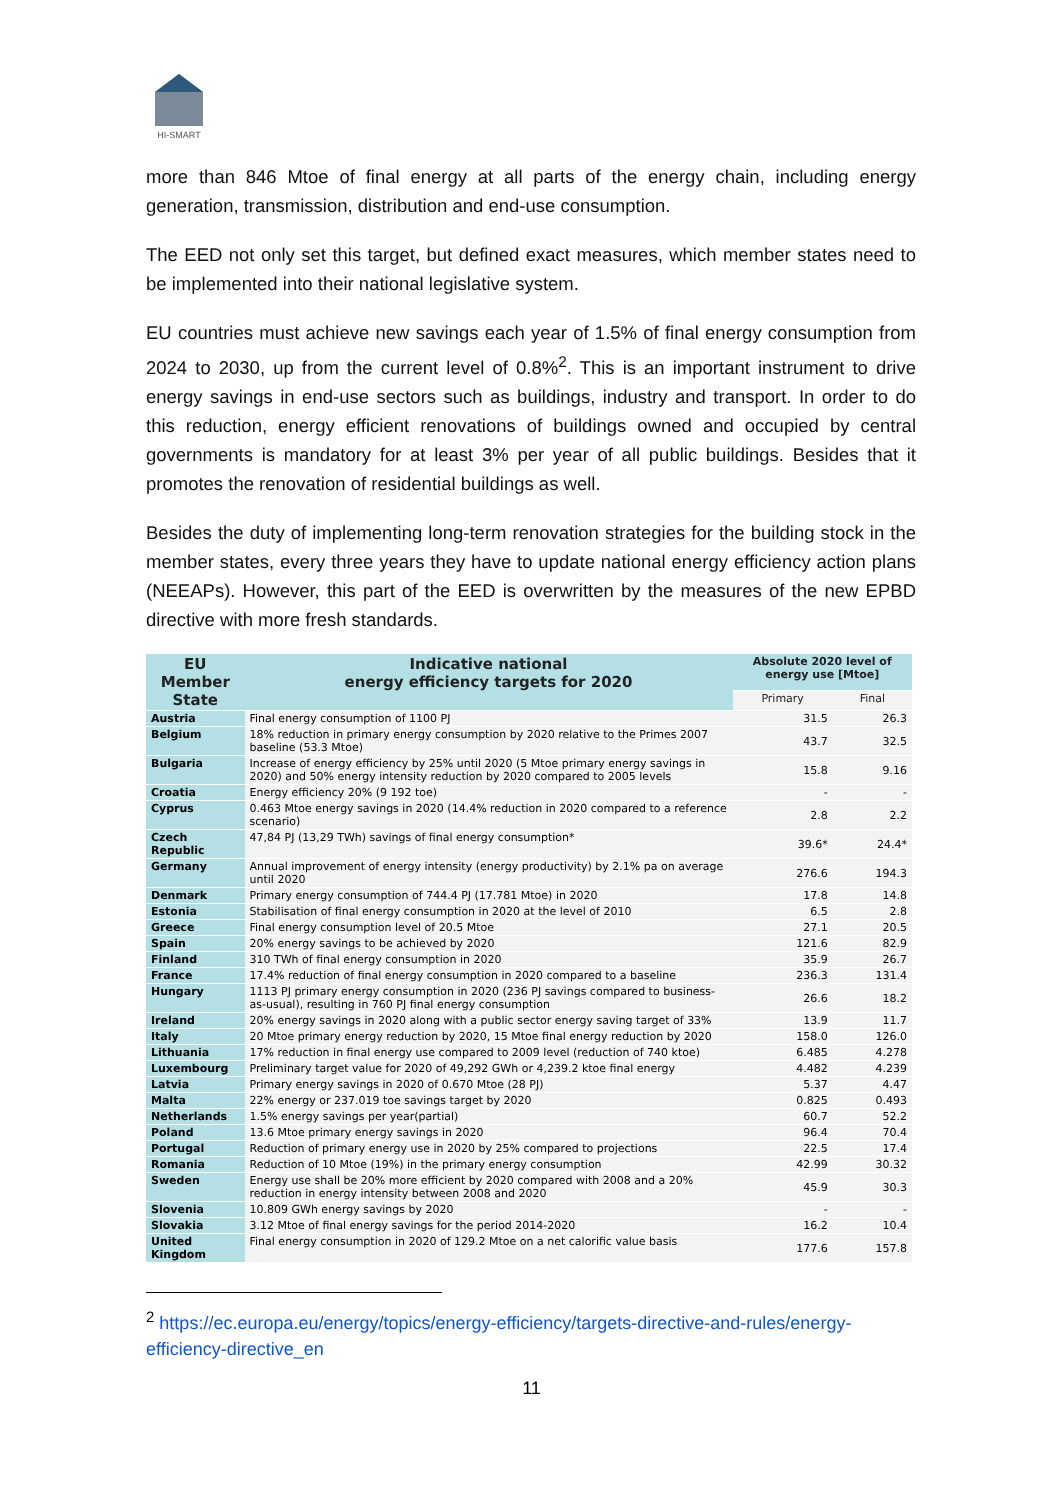HI-SMART
more than 846 Mtoe of final energy at all parts of the energy chain, including energy generation, transmission, distribution and end-use consumption.
The EED not only set this target, but defined exact measures, which member states need to be implemented into their national legislative system.
EU countries must achieve new savings each year of 1.5% of final energy consumption from 2024 to 2030, up from the current level of 0.8%<sup>2</sup>. This is an important instrument to drive energy savings in end-use sectors such as buildings, industry and transport. In order to do this reduction, energy efficient renovations of buildings owned and occupied by central governments is mandatory for at least 3% per year of all public buildings. Besides that it promotes the renovation of residential buildings as well.
Besides the duty of implementing long-term renovation strategies for the building stock in the member states, every three years they have to update national energy efficiency action plans (NEEAPs). However, this part of the EED is overwritten by the measures of the new EPBD directive with more fresh standards.
| EU Member State | Indicative national energy efficiency targets for 2020 | Absolute 2020 level of energy use [Mtoe] | |
| --- | --- | --- | --- |
| | | Primary | Final |
| Austria | Final energy consumption of 1100 PJ | 31.5 | 26.3 |
| Belgium | 18% reduction in primary energy consumption by 2020 relative to the Primes 2007 baseline (53.3 Mtoe) | 43.7 | 32.5 |
| Bulgaria | Increase of energy efficiency by 25% until 2020 (5 Mtoe primary energy savings in 2020) and 50% energy intensity reduction by 2020 compared to 2005 levels | 15.8 | 9.16 |
| Croatia | Energy efficiency 20% (9 192 toe) | - | - |
| Cyprus | 0.463 Mtoe energy savings in 2020 (14.4% reduction in 2020 compared to a reference scenario) | 2.8 | 2.2 |
| Czech Republic | 47,84 PJ (13,29 TWh) savings of final energy consumption* | 39.6* | 24.4* |
| Germany | Annual improvement of energy intensity (energy productivity) by 2.1% pa on average until 2020 | 276.6 | 194.3 |
| Denmark | Primary energy consumption of 744.4 PJ (17.781 Mtoe) in 2020 | 17.8 | 14.8 |
| Estonia | Stabilisation of final energy consumption in 2020 at the level of 2010 | 6.5 | 2.8 |
| Greece | Final energy consumption level of 20.5 Mtoe | 27.1 | 20.5 |
| Spain | 20% energy savings to be achieved by 2020 | 121.6 | 82.9 |
| Finland | 310 TWh of final energy consumption in 2020 | 35.9 | 26.7 |
| France | 17.4% reduction of final energy consumption in 2020 compared to a baseline | 236.3 | 131.4 |
| Hungary | 1113 PJ primary energy consumption in 2020 (236 PJ savings compared to business-as-usual), resulting in 760 PJ final energy consumption | 26.6 | 18.2 |
| Ireland | 20% energy savings in 2020 along with a public sector energy saving target of 33% | 13.9 | 11.7 |
| Italy | 20 Mtoe primary energy reduction by 2020, 15 Mtoe final energy reduction by 2020 | 158.0 | 126.0 |
| Lithuania | 17% reduction in final energy use compared to 2009 level (reduction of 740 ktoe) | 6.485 | 4.278 |
| Luxembourg | Preliminary target value for 2020 of 49,292 GWh or 4,239.2 ktoe final energy | 4.482 | 4.239 |
| Latvia | Primary energy savings in 2020 of 0.670 Mtoe (28 PJ) | 5.37 | 4.47 |
| Malta | 22% energy or 237.019 toe savings target by 2020 | 0.825 | 0.493 |
| Netherlands | 1.5% energy savings per year(partial) | 60.7 | 52.2 |
| Poland | 13.6 Mtoe primary energy savings in 2020 | 96.4 | 70.4 |
| Portugal | Reduction of primary energy use in 2020 by 25% compared to projections | 22.5 | 17.4 |
| Romania | Reduction of 10 Mtoe (19%) in the primary energy consumption | 42.99 | 30.32 |
| Sweden | Energy use shall be 20% more efficient by 2020 compared with 2008 and a 20% reduction in energy intensity between 2008 and 2020 | 45.9 | 30.3 |
| Slovenia | 10.809 GWh energy savings by 2020 | - | - |
| Slovakia | 3.12 Mtoe of final energy savings for the period 2014-2020 | 16.2 | 10.4 |
| United Kingdom | Final energy consumption in 2020 of 129.2 Mtoe on a net calorific value basis | 177.6 | 157.8 |
<sup>2</sup> https://ec.europa.eu/energy/topics/energy-efficiency/targets-directive-and-rules/energy-efficiency-directive_en
11